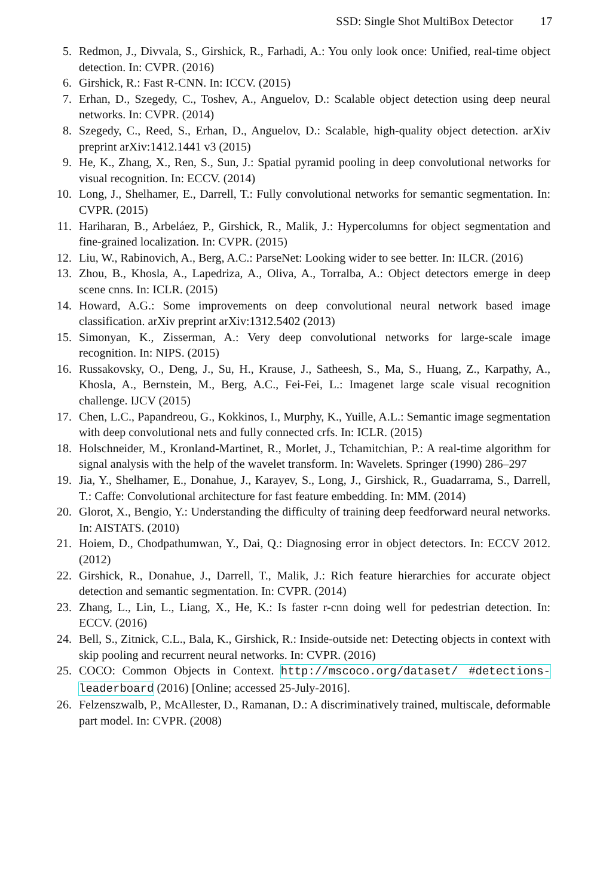SSD: Single Shot MultiBox Detector 17
5. Redmon, J., Divvala, S., Girshick, R., Farhadi, A.: You only look once: Unified, real-time object detection. In: CVPR. (2016)
6. Girshick, R.: Fast R-CNN. In: ICCV. (2015)
7. Erhan, D., Szegedy, C., Toshev, A., Anguelov, D.: Scalable object detection using deep neural networks. In: CVPR. (2014)
8. Szegedy, C., Reed, S., Erhan, D., Anguelov, D.: Scalable, high-quality object detection. arXiv preprint arXiv:1412.1441 v3 (2015)
9. He, K., Zhang, X., Ren, S., Sun, J.: Spatial pyramid pooling in deep convolutional networks for visual recognition. In: ECCV. (2014)
10. Long, J., Shelhamer, E., Darrell, T.: Fully convolutional networks for semantic segmentation. In: CVPR. (2015)
11. Hariharan, B., Arbeláez, P., Girshick, R., Malik, J.: Hypercolumns for object segmentation and fine-grained localization. In: CVPR. (2015)
12. Liu, W., Rabinovich, A., Berg, A.C.: ParseNet: Looking wider to see better. In: ILCR. (2016)
13. Zhou, B., Khosla, A., Lapedriza, A., Oliva, A., Torralba, A.: Object detectors emerge in deep scene cnns. In: ICLR. (2015)
14. Howard, A.G.: Some improvements on deep convolutional neural network based image classification. arXiv preprint arXiv:1312.5402 (2013)
15. Simonyan, K., Zisserman, A.: Very deep convolutional networks for large-scale image recognition. In: NIPS. (2015)
16. Russakovsky, O., Deng, J., Su, H., Krause, J., Satheesh, S., Ma, S., Huang, Z., Karpathy, A., Khosla, A., Bernstein, M., Berg, A.C., Fei-Fei, L.: Imagenet large scale visual recognition challenge. IJCV (2015)
17. Chen, L.C., Papandreou, G., Kokkinos, I., Murphy, K., Yuille, A.L.: Semantic image segmentation with deep convolutional nets and fully connected crfs. In: ICLR. (2015)
18. Holschneider, M., Kronland-Martinet, R., Morlet, J., Tchamitchian, P.: A real-time algorithm for signal analysis with the help of the wavelet transform. In: Wavelets. Springer (1990) 286–297
19. Jia, Y., Shelhamer, E., Donahue, J., Karayev, S., Long, J., Girshick, R., Guadarrama, S., Darrell, T.: Caffe: Convolutional architecture for fast feature embedding. In: MM. (2014)
20. Glorot, X., Bengio, Y.: Understanding the difficulty of training deep feedforward neural networks. In: AISTATS. (2010)
21. Hoiem, D., Chodpathumwan, Y., Dai, Q.: Diagnosing error in object detectors. In: ECCV 2012. (2012)
22. Girshick, R., Donahue, J., Darrell, T., Malik, J.: Rich feature hierarchies for accurate object detection and semantic segmentation. In: CVPR. (2014)
23. Zhang, L., Lin, L., Liang, X., He, K.: Is faster r-cnn doing well for pedestrian detection. In: ECCV. (2016)
24. Bell, S., Zitnick, C.L., Bala, K., Girshick, R.: Inside-outside net: Detecting objects in context with skip pooling and recurrent neural networks. In: CVPR. (2016)
25. COCO: Common Objects in Context. http://mscoco.org/dataset/ #detections-leaderboard (2016) [Online; accessed 25-July-2016].
26. Felzenszwalb, P., McAllester, D., Ramanan, D.: A discriminatively trained, multiscale, deformable part model. In: CVPR. (2008)